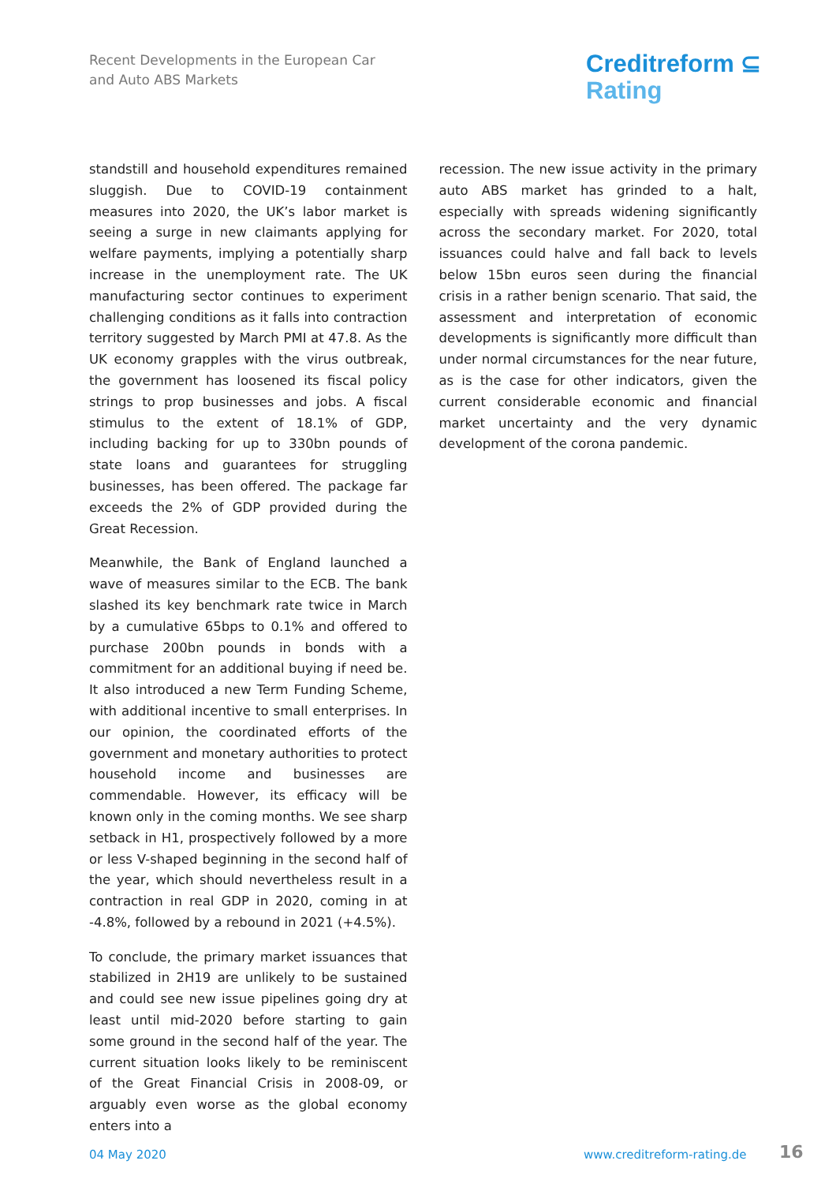Recent Developments in the European Car
and Auto ABS Markets
Creditreform ⊆
Rating
standstill and household expenditures remained sluggish. Due to COVID-19 containment measures into 2020, the UK’s labor market is seeing a surge in new claimants applying for welfare payments, implying a potentially sharp increase in the unemployment rate. The UK manufacturing sector continues to experiment challenging conditions as it falls into contraction territory suggested by March PMI at 47.8. As the UK economy grapples with the virus outbreak, the government has loosened its fiscal policy strings to prop businesses and jobs. A fiscal stimulus to the extent of 18.1% of GDP, including backing for up to 330bn pounds of state loans and guarantees for struggling businesses, has been offered. The package far exceeds the 2% of GDP provided during the Great Recession.
Meanwhile, the Bank of England launched a wave of measures similar to the ECB. The bank slashed its key benchmark rate twice in March by a cumulative 65bps to 0.1% and offered to purchase 200bn pounds in bonds with a commitment for an additional buying if need be. It also introduced a new Term Funding Scheme, with additional incentive to small enterprises. In our opinion, the coordinated efforts of the government and monetary authorities to protect household income and businesses are commendable. However, its efficacy will be known only in the coming months. We see sharp setback in H1, prospectively followed by a more or less V-shaped beginning in the second half of the year, which should nevertheless result in a contraction in real GDP in 2020, coming in at -4.8%, followed by a rebound in 2021 (+4.5%).
To conclude, the primary market issuances that stabilized in 2H19 are unlikely to be sustained and could see new issue pipelines going dry at least until mid-2020 before starting to gain some ground in the second half of the year. The current situation looks likely to be reminiscent of the Great Financial Crisis in 2008-09, or arguably even worse as the global economy enters into a
recession. The new issue activity in the primary auto ABS market has grinded to a halt, especially with spreads widening significantly across the secondary market. For 2020, total issuances could halve and fall back to levels below 15bn euros seen during the financial crisis in a rather benign scenario. That said, the assessment and interpretation of economic developments is significantly more difficult than under normal circumstances for the near future, as is the case for other indicators, given the current considerable economic and financial market uncertainty and the very dynamic development of the corona pandemic.
04 May 2020 www.creditreform-rating.de 16